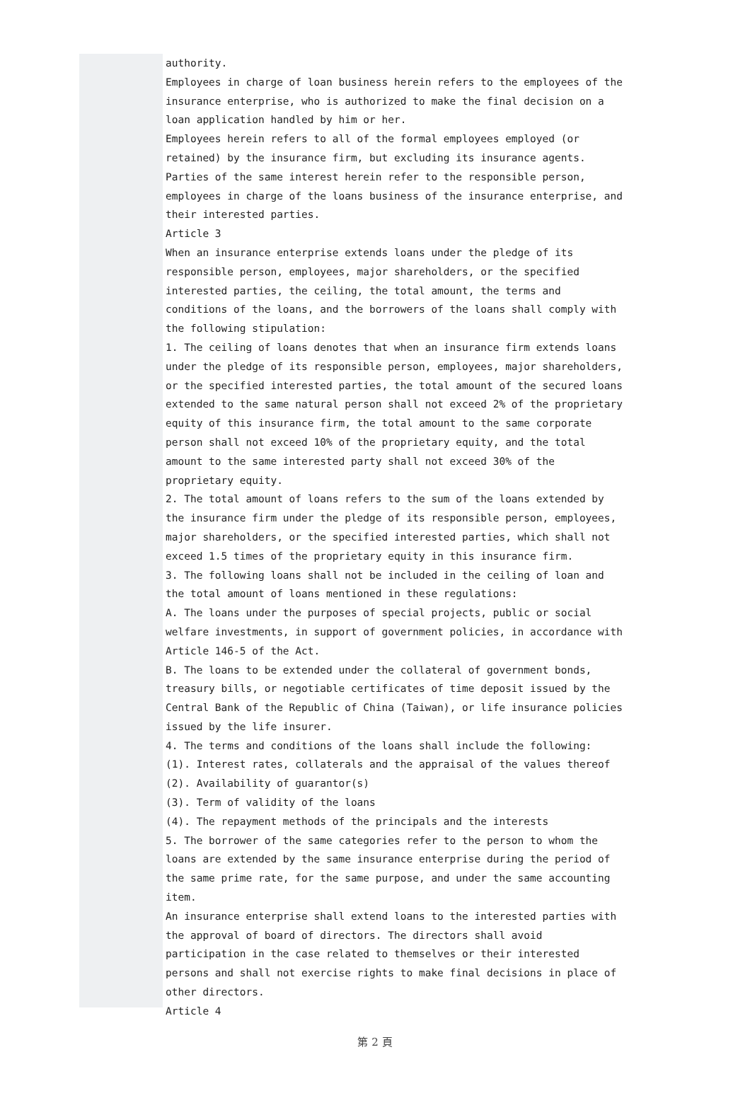authority.
Employees in charge of loan business herein refers to the employees of the insurance enterprise, who is authorized to make the final decision on a loan application handled by him or her.
Employees herein refers to all of the formal employees employed (or retained) by the insurance firm, but excluding its insurance agents.
Parties of the same interest herein refer to the responsible person, employees in charge of the loans business of the insurance enterprise, and their interested parties.
Article 3
When an insurance enterprise extends loans under the pledge of its responsible person, employees, major shareholders, or the specified interested parties, the ceiling, the total amount, the terms and conditions of the loans, and the borrowers of the loans shall comply with the following stipulation:
1. The ceiling of loans denotes that when an insurance firm extends loans under the pledge of its responsible person, employees, major shareholders, or the specified interested parties, the total amount of the secured loans extended to the same natural person shall not exceed 2% of the proprietary equity of this insurance firm, the total amount to the same corporate person shall not exceed 10% of the proprietary equity, and the total amount to the same interested party shall not exceed 30% of the proprietary equity.
2. The total amount of loans refers to the sum of the loans extended by the insurance firm under the pledge of its responsible person, employees, major shareholders, or the specified interested parties, which shall not exceed 1.5 times of the proprietary equity in this insurance firm.
3. The following loans shall not be included in the ceiling of loan and the total amount of loans mentioned in these regulations:
A. The loans under the purposes of special projects, public or social welfare investments, in support of government policies, in accordance with Article 146-5 of the Act.
B. The loans to be extended under the collateral of government bonds, treasury bills, or negotiable certificates of time deposit issued by the Central Bank of the Republic of China (Taiwan), or life insurance policies issued by the life insurer.
4. The terms and conditions of the loans shall include the following:
(1). Interest rates, collaterals and the appraisal of the values thereof
(2). Availability of guarantor(s)
(3). Term of validity of the loans
(4). The repayment methods of the principals and the interests
5. The borrower of the same categories refer to the person to whom the loans are extended by the same insurance enterprise during the period of the same prime rate, for the same purpose, and under the same accounting item.
An insurance enterprise shall extend loans to the interested parties with the approval of board of directors. The directors shall avoid participation in the case related to themselves or their interested persons and shall not exercise rights to make final decisions in place of other directors.
Article 4
第 2 頁